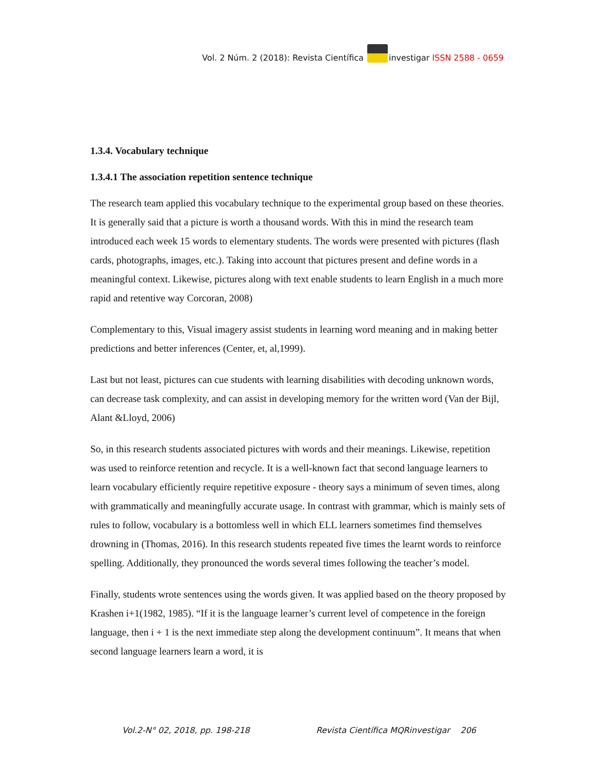Vol. 2 Núm. 2 (2018): Revista Científica investigar ISSN 2588 - 0659
1.3.4. Vocabulary technique
1.3.4.1 The association repetition sentence technique
The research team applied this vocabulary technique to the experimental group based on these theories. It is generally said that a picture is worth a thousand words. With this in mind the research team introduced each week 15 words to elementary students. The words were presented with pictures (flash cards, photographs, images, etc.). Taking into account that pictures present and define words in a meaningful context. Likewise, pictures along with text enable students to learn English in a much more rapid and retentive way Corcoran, 2008)
Complementary to this, Visual imagery assist students in learning word meaning and in making better predictions and better inferences (Center, et, al,1999).
Last but not least, pictures can cue students with learning disabilities with decoding unknown words, can decrease task complexity, and can assist in developing memory for the written word (Van der Bijl, Alant &Lloyd, 2006)
So, in this research students associated pictures with words and their meanings. Likewise, repetition was used to reinforce retention and recycle. It is a well-known fact that second language learners to learn vocabulary efficiently require repetitive exposure - theory says a minimum of seven times, along with grammatically and meaningfully accurate usage. In contrast with grammar, which is mainly sets of rules to follow, vocabulary is a bottomless well in which ELL learners sometimes find themselves drowning in (Thomas, 2016). In this research students repeated five times the learnt words to reinforce spelling. Additionally, they pronounced the words several times following the teacher’s model.
Finally, students wrote sentences using the words given. It was applied based on the theory proposed by Krashen i+1(1982, 1985). “If it is the language learner’s current level of competence in the foreign language, then i + 1 is the next immediate step along the development continuum”. It means that when second language learners learn a word, it is
Vol.2-N° 02, 2018, pp. 198-218 Revista Científica MQRinvestigar 206